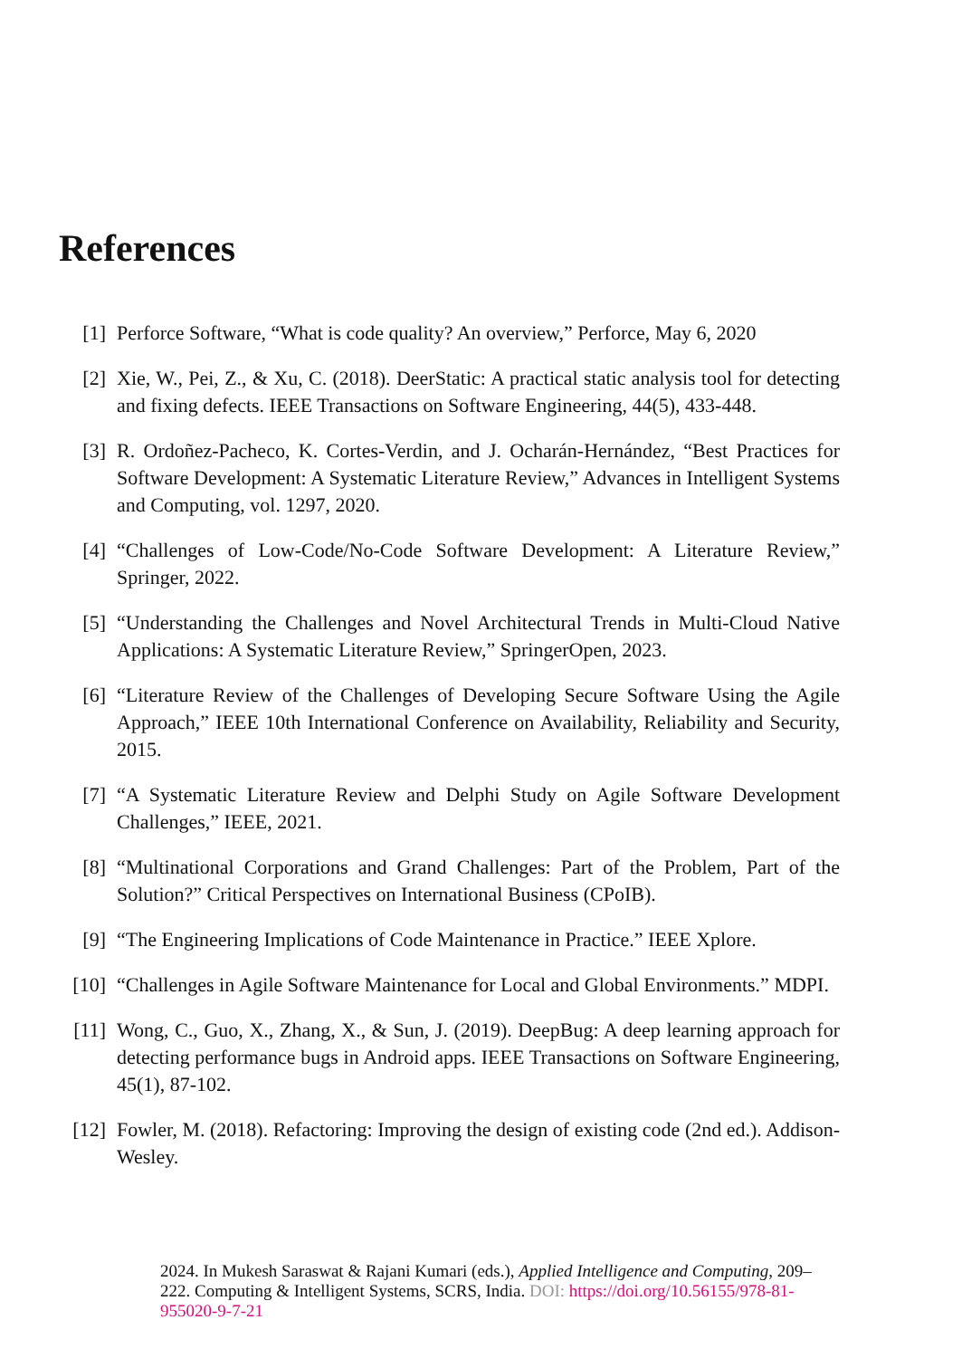References
[1] Perforce Software, “What is code quality? An overview,” Perforce, May 6, 2020
[2] Xie, W., Pei, Z., & Xu, C. (2018). DeerStatic: A practical static analysis tool for detecting and fixing defects. IEEE Transactions on Software Engineering, 44(5), 433-448.
[3] R. Ordoñez-Pacheco, K. Cortes-Verdin, and J. Ocharán-Hernández, “Best Practices for Software Development: A Systematic Literature Review,” Advances in Intelligent Systems and Computing, vol. 1297, 2020.
[4] “Challenges of Low-Code/No-Code Software Development: A Literature Review,” Springer, 2022.
[5] “Understanding the Challenges and Novel Architectural Trends in Multi-Cloud Native Applications: A Systematic Literature Review,” SpringerOpen, 2023.
[6] “Literature Review of the Challenges of Developing Secure Software Using the Agile Approach,” IEEE 10th International Conference on Availability, Reliability and Security, 2015.
[7] “A Systematic Literature Review and Delphi Study on Agile Software Development Challenges,” IEEE, 2021.
[8] “Multinational Corporations and Grand Challenges: Part of the Problem, Part of the Solution?” Critical Perspectives on International Business (CPoIB).
[9] “The Engineering Implications of Code Maintenance in Practice.” IEEE Xplore.
[10]
“Challenges in Agile Software Maintenance for Local and Global Environments.” MDPI.
[11]
Wong, C., Guo, X., Zhang, X., & Sun, J. (2019). DeepBug: A deep learning approach for detecting performance bugs in Android apps. IEEE Transactions on Software Engineering, 45(1), 87-102.
[12]
Fowler, M. (2018). Refactoring: Improving the design of existing code (2nd ed.). Addison-Wesley.
2024. In Mukesh Saraswat & Rajani Kumari (eds.), Applied Intelligence and Computing, 209–222. Computing & Intelligent Systems, SCRS, India. DOI: https://doi.org/10.56155/978-81-955020-9-7-21